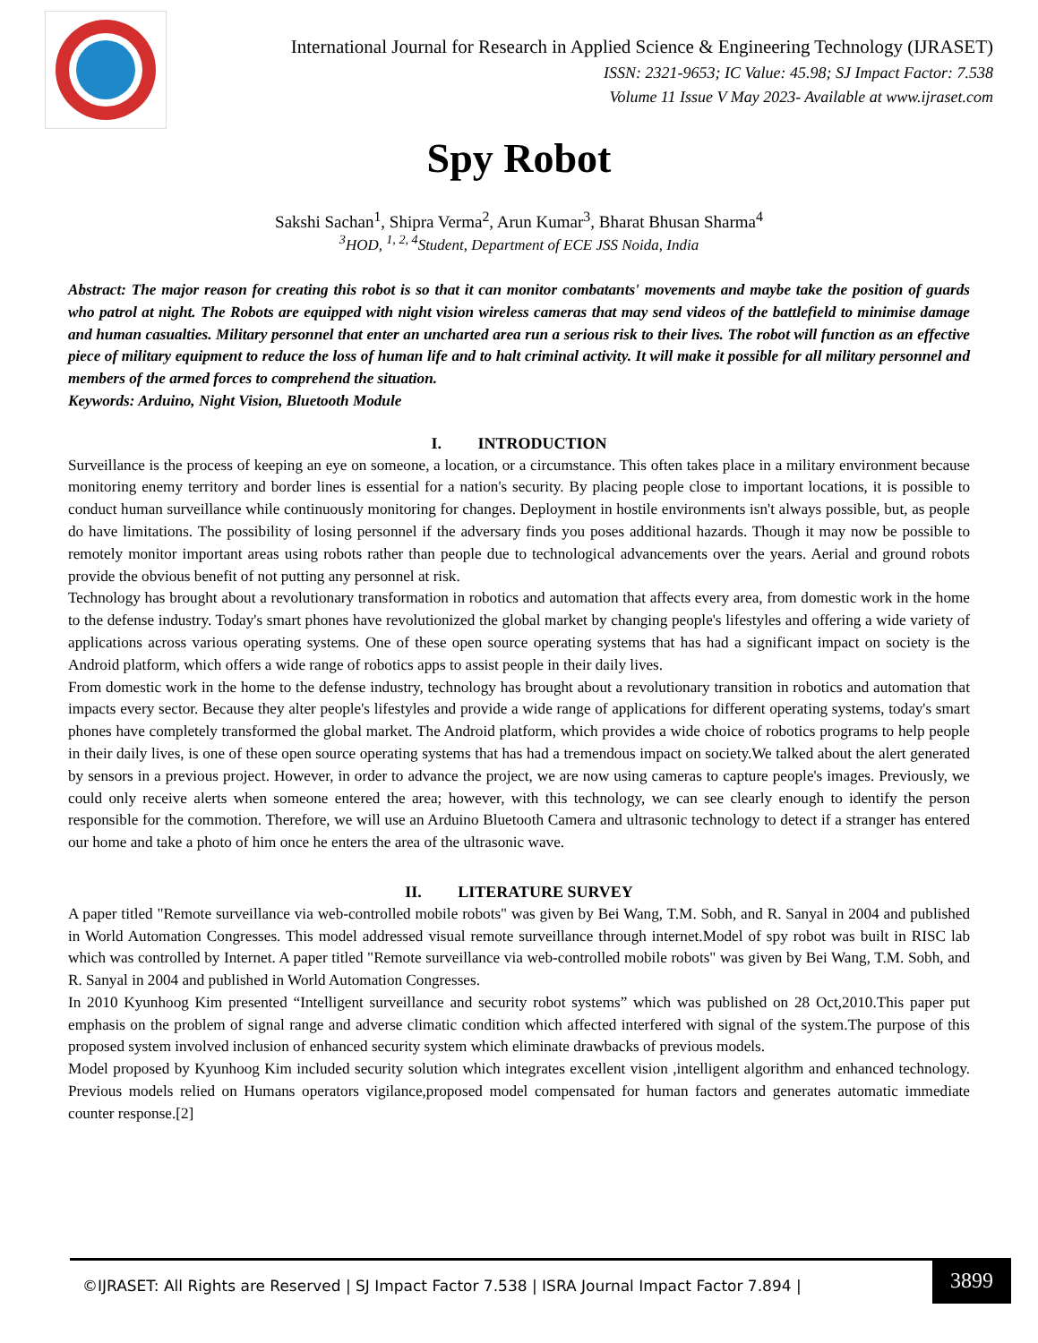International Journal for Research in Applied Science & Engineering Technology (IJRASET)
ISSN: 2321-9653; IC Value: 45.98; SJ Impact Factor: 7.538
Volume 11 Issue V May 2023- Available at www.ijraset.com
Spy Robot
Sakshi Sachan<sup>1</sup>, Shipra Verma<sup>2</sup>, Arun Kumar<sup>3</sup>, Bharat Bhusan Sharma<sup>4</sup>
<sup>3</sup>HOD, <sup>1, 2, 4</sup>Student, Department of ECE JSS Noida, India
Abstract: The major reason for creating this robot is so that it can monitor combatants' movements and maybe take the position of guards who patrol at night. The Robots are equipped with night vision wireless cameras that may send videos of the battlefield to minimise damage and human casualties. Military personnel that enter an uncharted area run a serious risk to their lives. The robot will function as an effective piece of military equipment to reduce the loss of human life and to halt criminal activity. It will make it possible for all military personnel and members of the armed forces to comprehend the situation.
Keywords: Arduino, Night Vision, Bluetooth Module
I. INTRODUCTION
Surveillance is the process of keeping an eye on someone, a location, or a circumstance. This often takes place in a military environment because monitoring enemy territory and border lines is essential for a nation's security. By placing people close to important locations, it is possible to conduct human surveillance while continuously monitoring for changes. Deployment in hostile environments isn't always possible, but, as people do have limitations. The possibility of losing personnel if the adversary finds you poses additional hazards. Though it may now be possible to remotely monitor important areas using robots rather than people due to technological advancements over the years. Aerial and ground robots provide the obvious benefit of not putting any personnel at risk.
Technology has brought about a revolutionary transformation in robotics and automation that affects every area, from domestic work in the home to the defense industry. Today's smart phones have revolutionized the global market by changing people's lifestyles and offering a wide variety of applications across various operating systems. One of these open source operating systems that has had a significant impact on society is the Android platform, which offers a wide range of robotics apps to assist people in their daily lives.
From domestic work in the home to the defense industry, technology has brought about a revolutionary transition in robotics and automation that impacts every sector. Because they alter people's lifestyles and provide a wide range of applications for different operating systems, today's smart phones have completely transformed the global market. The Android platform, which provides a wide choice of robotics programs to help people in their daily lives, is one of these open source operating systems that has had a tremendous impact on society.We talked about the alert generated by sensors in a previous project. However, in order to advance the project, we are now using cameras to capture people's images. Previously, we could only receive alerts when someone entered the area; however, with this technology, we can see clearly enough to identify the person responsible for the commotion. Therefore, we will use an Arduino Bluetooth Camera and ultrasonic technology to detect if a stranger has entered our home and take a photo of him once he enters the area of the ultrasonic wave.
II. LITERATURE SURVEY
A paper titled "Remote surveillance via web-controlled mobile robots" was given by Bei Wang, T.M. Sobh, and R. Sanyal in 2004 and published in World Automation Congresses. This model addressed visual remote surveillance through internet.Model of spy robot was built in RISC lab which was controlled by Internet. A paper titled "Remote surveillance via web-controlled mobile robots" was given by Bei Wang, T.M. Sobh, and R. Sanyal in 2004 and published in World Automation Congresses.
In 2010 Kyunhoog Kim presented “Intelligent surveillance and security robot systems” which was published on 28 Oct,2010.This paper put emphasis on the problem of signal range and adverse climatic condition which affected interfered with signal of the system.The purpose of this proposed system involved inclusion of enhanced security system which eliminate drawbacks of previous models.
Model proposed by Kyunhoog Kim included security solution which integrates excellent vision ,intelligent algorithm and enhanced technology. Previous models relied on Humans operators vigilance,proposed model compensated for human factors and generates automatic immediate counter response.[2]
©IJRASET: All Rights are Reserved | SJ Impact Factor 7.538 | ISRA Journal Impact Factor 7.894 |
3899